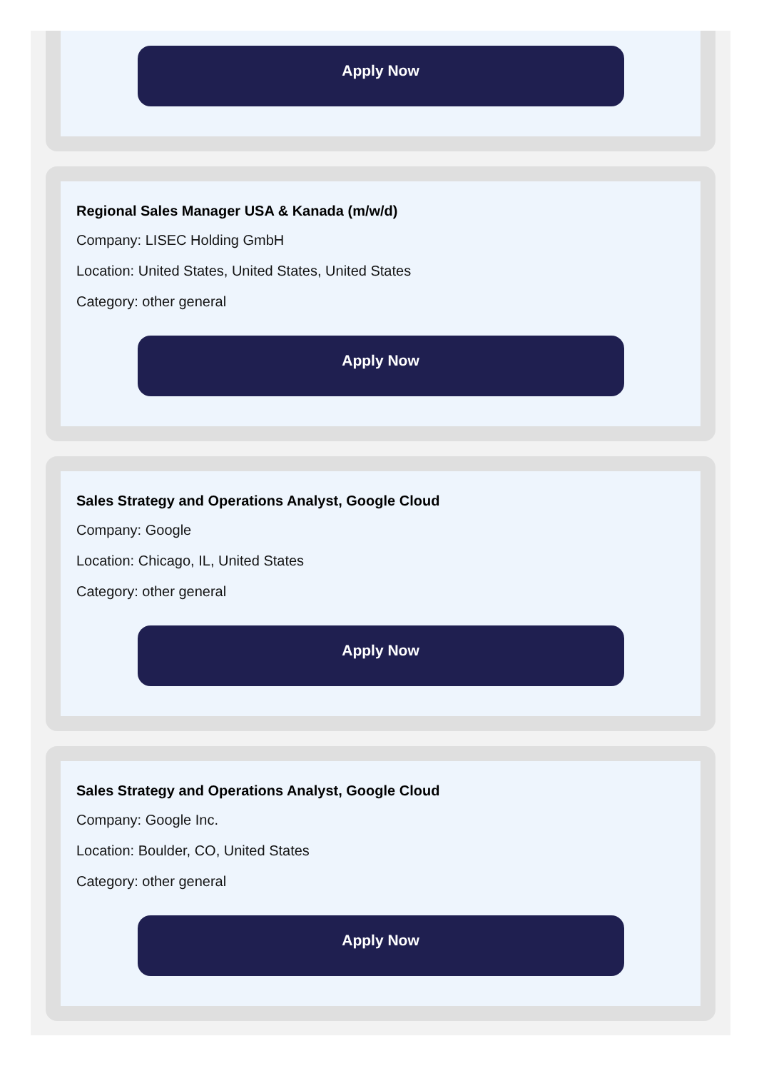Apply Now
Regional Sales Manager USA & Kanada (m/w/d)
Company: LISEC Holding GmbH
Location: United States, United States, United States
Category: other general
Apply Now
Sales Strategy and Operations Analyst, Google Cloud
Company: Google
Location: Chicago, IL, United States
Category: other general
Apply Now
Sales Strategy and Operations Analyst, Google Cloud
Company: Google Inc.
Location: Boulder, CO, United States
Category: other general
Apply Now